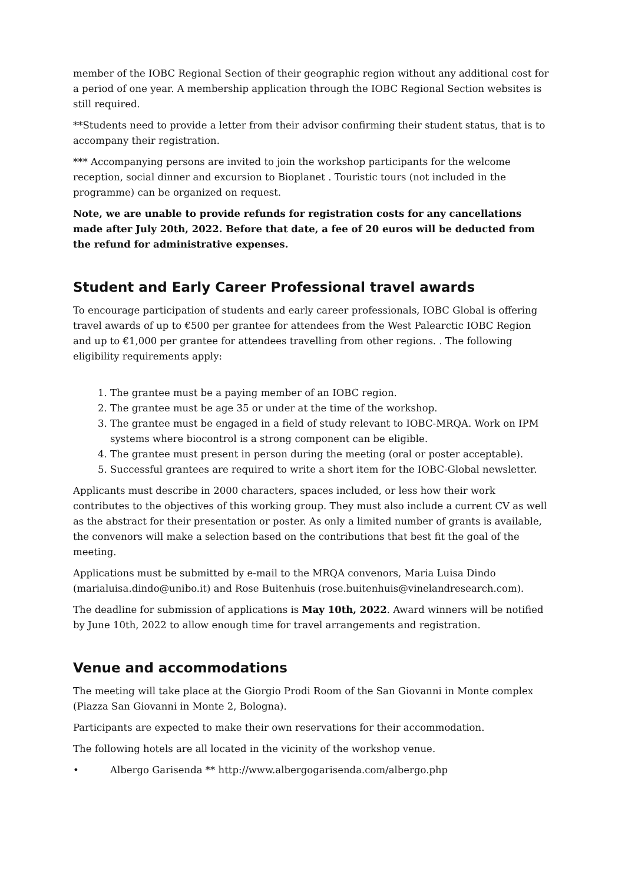member of the IOBC Regional Section of their geographic region without any additional cost for a period of one year. A membership application through the IOBC Regional Section websites is still required.
**Students need to provide a letter from their advisor confirming their student status, that is to accompany their registration.
*** Accompanying persons are invited to join the workshop participants for the welcome reception, social dinner and excursion to Bioplanet . Touristic tours (not included in the programme) can be organized on request.
Note, we are unable to provide refunds for registration costs for any cancellations made after July 20th, 2022. Before that date, a fee of 20 euros will be deducted from the refund for administrative expenses.
Student and Early Career Professional travel awards
To encourage participation of students and early career professionals, IOBC Global is offering travel awards of up to €500 per grantee for attendees from the West Palearctic IOBC Region and up to €1,000 per grantee for attendees travelling from other regions. . The following eligibility requirements apply:
1. The grantee must be a paying member of an IOBC region.
2. The grantee must be age 35 or under at the time of the workshop.
3. The grantee must be engaged in a field of study relevant to IOBC-MRQA. Work on IPM systems where biocontrol is a strong component can be eligible.
4. The grantee must present in person during the meeting (oral or poster acceptable).
5. Successful grantees are required to write a short item for the IOBC-Global newsletter.
Applicants must describe in 2000 characters, spaces included, or less how their work contributes to the objectives of this working group. They must also include a current CV as well as the abstract for their presentation or poster. As only a limited number of grants is available, the convenors will make a selection based on the contributions that best fit the goal of the meeting.
Applications must be submitted by e-mail to the MRQA convenors, Maria Luisa Dindo (marialuisa.dindo@unibo.it) and Rose Buitenhuis (rose.buitenhuis@vinelandresearch.com).
The deadline for submission of applications is May 10th, 2022. Award winners will be notified by June 10th, 2022 to allow enough time for travel arrangements and registration.
Venue and accommodations
The meeting will take place at the Giorgio Prodi Room of the San Giovanni in Monte complex (Piazza San Giovanni in Monte 2, Bologna).
Participants are expected to make their own reservations for their accommodation.
The following hotels are all located in the vicinity of the workshop venue.
• Albergo Garisenda ** http://www.albergogarisenda.com/albergo.php